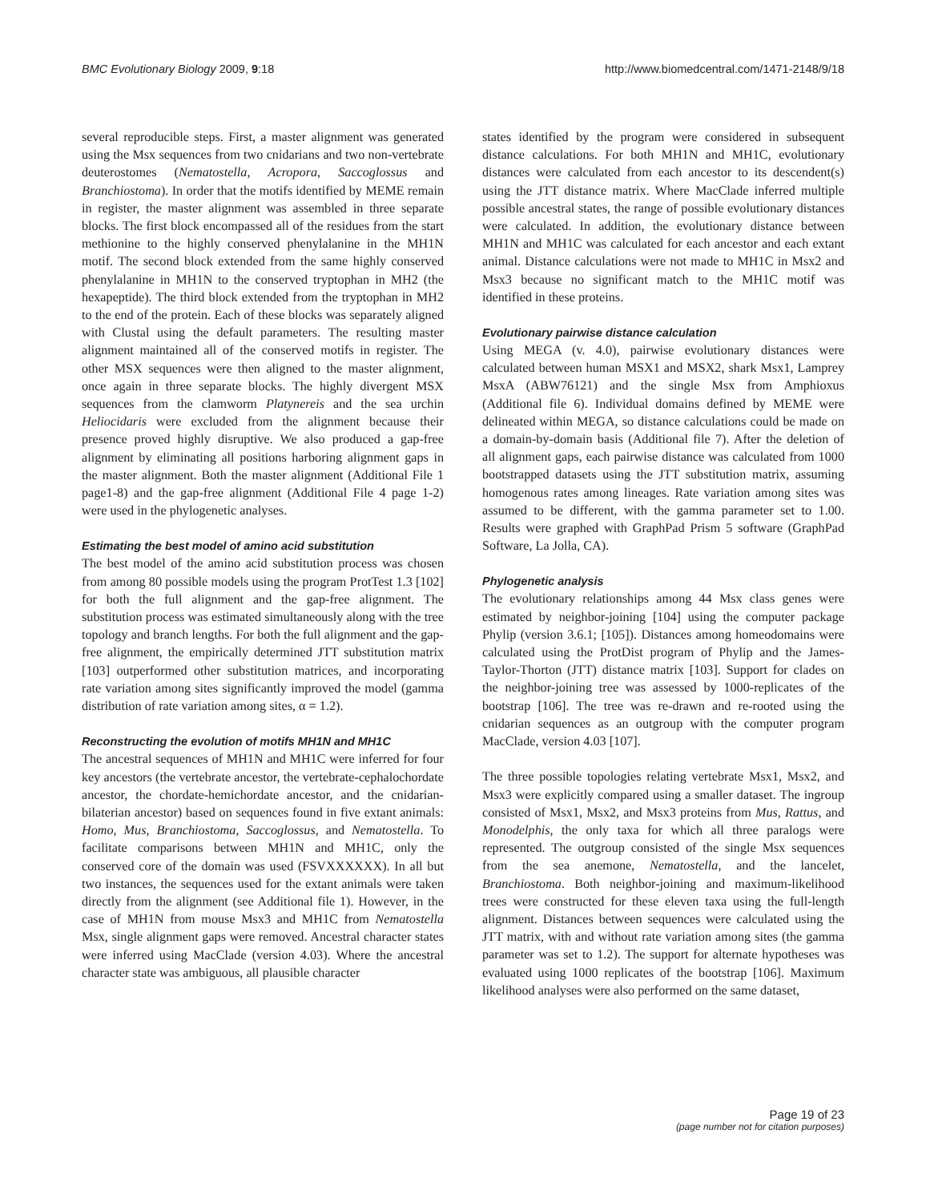BMC Evolutionary Biology 2009, 9:18 http://www.biomedcentral.com/1471-2148/9/18
several reproducible steps. First, a master alignment was generated using the Msx sequences from two cnidarians and two non-vertebrate deuterostomes (Nematostella, Acropora, Saccoglossus and Branchiostoma). In order that the motifs identified by MEME remain in register, the master alignment was assembled in three separate blocks. The first block encompassed all of the residues from the start methionine to the highly conserved phenylalanine in the MH1N motif. The second block extended from the same highly conserved phenylalanine in MH1N to the conserved tryptophan in MH2 (the hexapeptide). The third block extended from the tryptophan in MH2 to the end of the protein. Each of these blocks was separately aligned with Clustal using the default parameters. The resulting master alignment maintained all of the conserved motifs in register. The other MSX sequences were then aligned to the master alignment, once again in three separate blocks. The highly divergent MSX sequences from the clamworm Platynereis and the sea urchin Heliocidaris were excluded from the alignment because their presence proved highly disruptive. We also produced a gap-free alignment by eliminating all positions harboring alignment gaps in the master alignment. Both the master alignment (Additional File 1 page1-8) and the gap-free alignment (Additional File 4 page 1-2) were used in the phylogenetic analyses.
Estimating the best model of amino acid substitution
The best model of the amino acid substitution process was chosen from among 80 possible models using the program ProtTest 1.3 [102] for both the full alignment and the gap-free alignment. The substitution process was estimated simultaneously along with the tree topology and branch lengths. For both the full alignment and the gap-free alignment, the empirically determined JTT substitution matrix [103] outperformed other substitution matrices, and incorporating rate variation among sites significantly improved the model (gamma distribution of rate variation among sites, α = 1.2).
Reconstructing the evolution of motifs MH1N and MH1C
The ancestral sequences of MH1N and MH1C were inferred for four key ancestors (the vertebrate ancestor, the vertebrate-cephalochordate ancestor, the chordate-hemichordate ancestor, and the cnidarian-bilaterian ancestor) based on sequences found in five extant animals: Homo, Mus, Branchiostoma, Saccoglossus, and Nematostella. To facilitate comparisons between MH1N and MH1C, only the conserved core of the domain was used (FSVXXXXXX). In all but two instances, the sequences used for the extant animals were taken directly from the alignment (see Additional file 1). However, in the case of MH1N from mouse Msx3 and MH1C from Nematostella Msx, single alignment gaps were removed. Ancestral character states were inferred using MacClade (version 4.03). Where the ancestral character state was ambiguous, all plausible character
states identified by the program were considered in subsequent distance calculations. For both MH1N and MH1C, evolutionary distances were calculated from each ancestor to its descendent(s) using the JTT distance matrix. Where MacClade inferred multiple possible ancestral states, the range of possible evolutionary distances were calculated. In addition, the evolutionary distance between MH1N and MH1C was calculated for each ancestor and each extant animal. Distance calculations were not made to MH1C in Msx2 and Msx3 because no significant match to the MH1C motif was identified in these proteins.
Evolutionary pairwise distance calculation
Using MEGA (v. 4.0), pairwise evolutionary distances were calculated between human MSX1 and MSX2, shark Msx1, Lamprey MsxA (ABW76121) and the single Msx from Amphioxus (Additional file 6). Individual domains defined by MEME were delineated within MEGA, so distance calculations could be made on a domain-by-domain basis (Additional file 7). After the deletion of all alignment gaps, each pairwise distance was calculated from 1000 bootstrapped datasets using the JTT substitution matrix, assuming homogenous rates among lineages. Rate variation among sites was assumed to be different, with the gamma parameter set to 1.00. Results were graphed with GraphPad Prism 5 software (GraphPad Software, La Jolla, CA).
Phylogenetic analysis
The evolutionary relationships among 44 Msx class genes were estimated by neighbor-joining [104] using the computer package Phylip (version 3.6.1; [105]). Distances among homeodomains were calculated using the ProtDist program of Phylip and the James-Taylor-Thorton (JTT) distance matrix [103]. Support for clades on the neighbor-joining tree was assessed by 1000-replicates of the bootstrap [106]. The tree was re-drawn and re-rooted using the cnidarian sequences as an outgroup with the computer program MacClade, version 4.03 [107].
The three possible topologies relating vertebrate Msx1, Msx2, and Msx3 were explicitly compared using a smaller dataset. The ingroup consisted of Msx1, Msx2, and Msx3 proteins from Mus, Rattus, and Monodelphis, the only taxa for which all three paralogs were represented. The outgroup consisted of the single Msx sequences from the sea anemone, Nematostella, and the lancelet, Branchiostoma. Both neighbor-joining and maximum-likelihood trees were constructed for these eleven taxa using the full-length alignment. Distances between sequences were calculated using the JTT matrix, with and without rate variation among sites (the gamma parameter was set to 1.2). The support for alternate hypotheses was evaluated using 1000 replicates of the bootstrap [106]. Maximum likelihood analyses were also performed on the same dataset,
Page 19 of 23
(page number not for citation purposes)